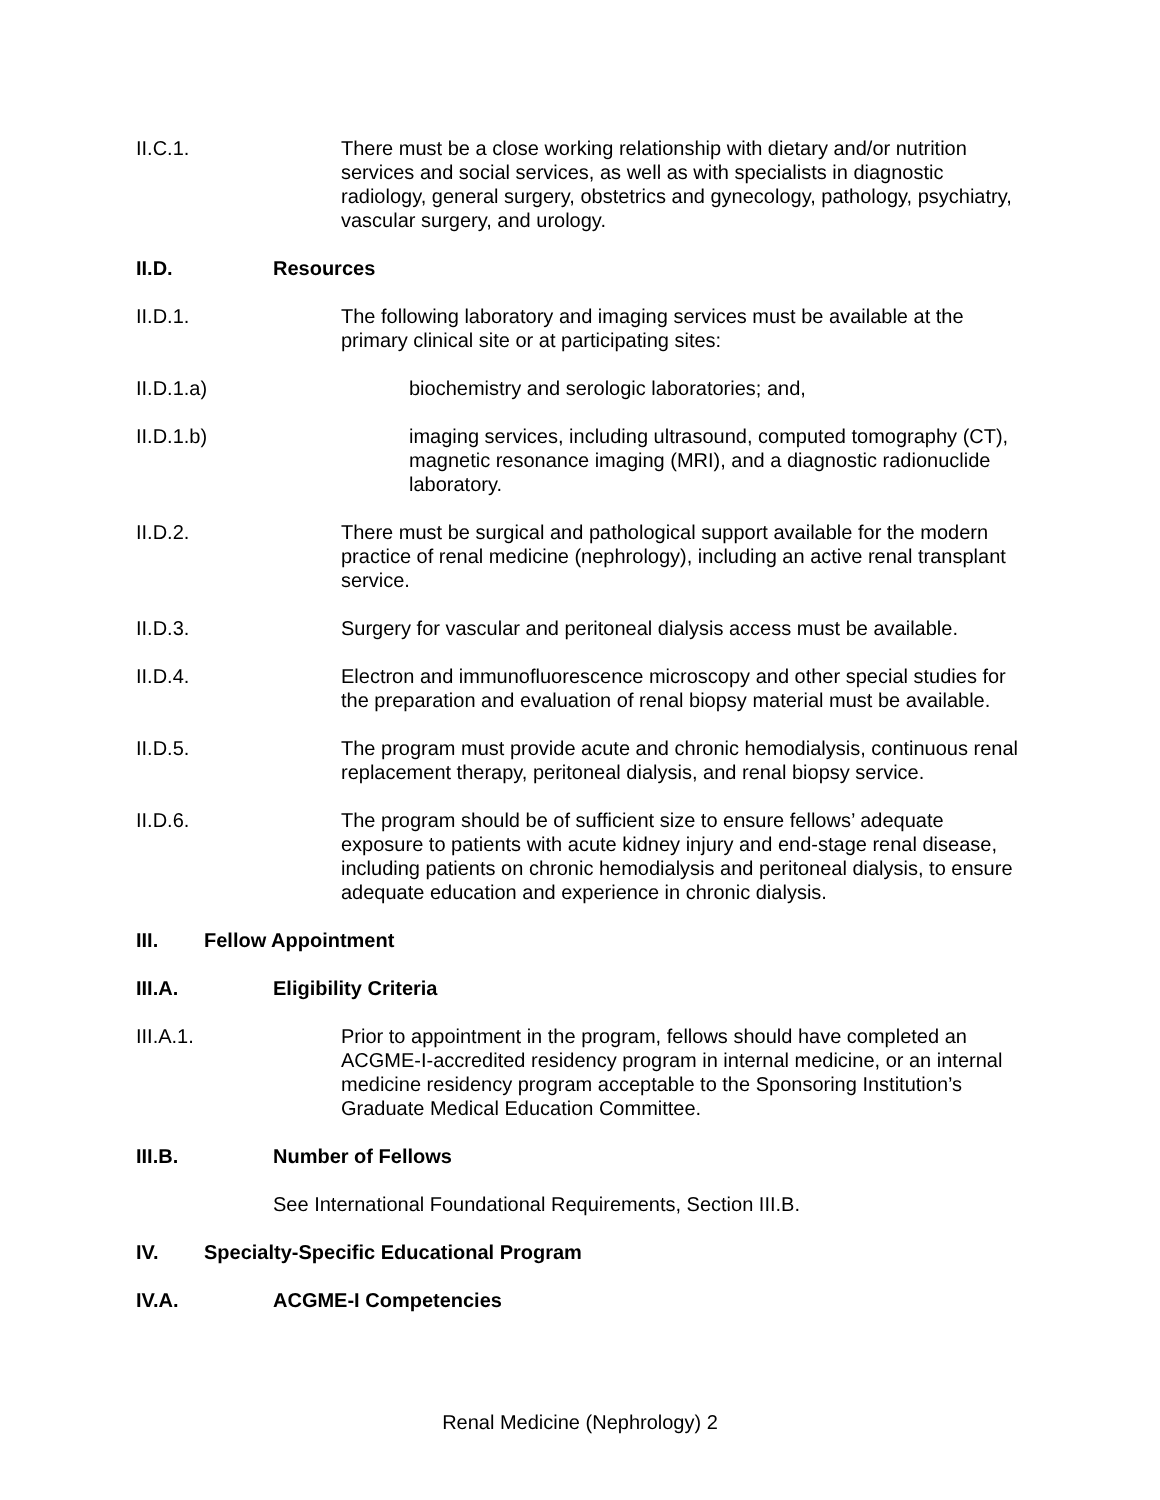II.C.1. There must be a close working relationship with dietary and/or nutrition services and social services, as well as with specialists in diagnostic radiology, general surgery, obstetrics and gynecology, pathology, psychiatry, vascular surgery, and urology.
II.D. Resources
II.D.1. The following laboratory and imaging services must be available at the primary clinical site or at participating sites:
II.D.1.a) biochemistry and serologic laboratories; and,
II.D.1.b) imaging services, including ultrasound, computed tomography (CT), magnetic resonance imaging (MRI), and a diagnostic radionuclide laboratory.
II.D.2. There must be surgical and pathological support available for the modern practice of renal medicine (nephrology), including an active renal transplant service.
II.D.3. Surgery for vascular and peritoneal dialysis access must be available.
II.D.4. Electron and immunofluorescence microscopy and other special studies for the preparation and evaluation of renal biopsy material must be available.
II.D.5. The program must provide acute and chronic hemodialysis, continuous renal replacement therapy, peritoneal dialysis, and renal biopsy service.
II.D.6. The program should be of sufficient size to ensure fellows’ adequate exposure to patients with acute kidney injury and end-stage renal disease, including patients on chronic hemodialysis and peritoneal dialysis, to ensure adequate education and experience in chronic dialysis.
III. Fellow Appointment
III.A. Eligibility Criteria
III.A.1. Prior to appointment in the program, fellows should have completed an ACGME-I-accredited residency program in internal medicine, or an internal medicine residency program acceptable to the Sponsoring Institution’s Graduate Medical Education Committee.
III.B. Number of Fellows
See International Foundational Requirements, Section III.B.
IV. Specialty-Specific Educational Program
IV.A. ACGME-I Competencies
Renal Medicine (Nephrology) 2